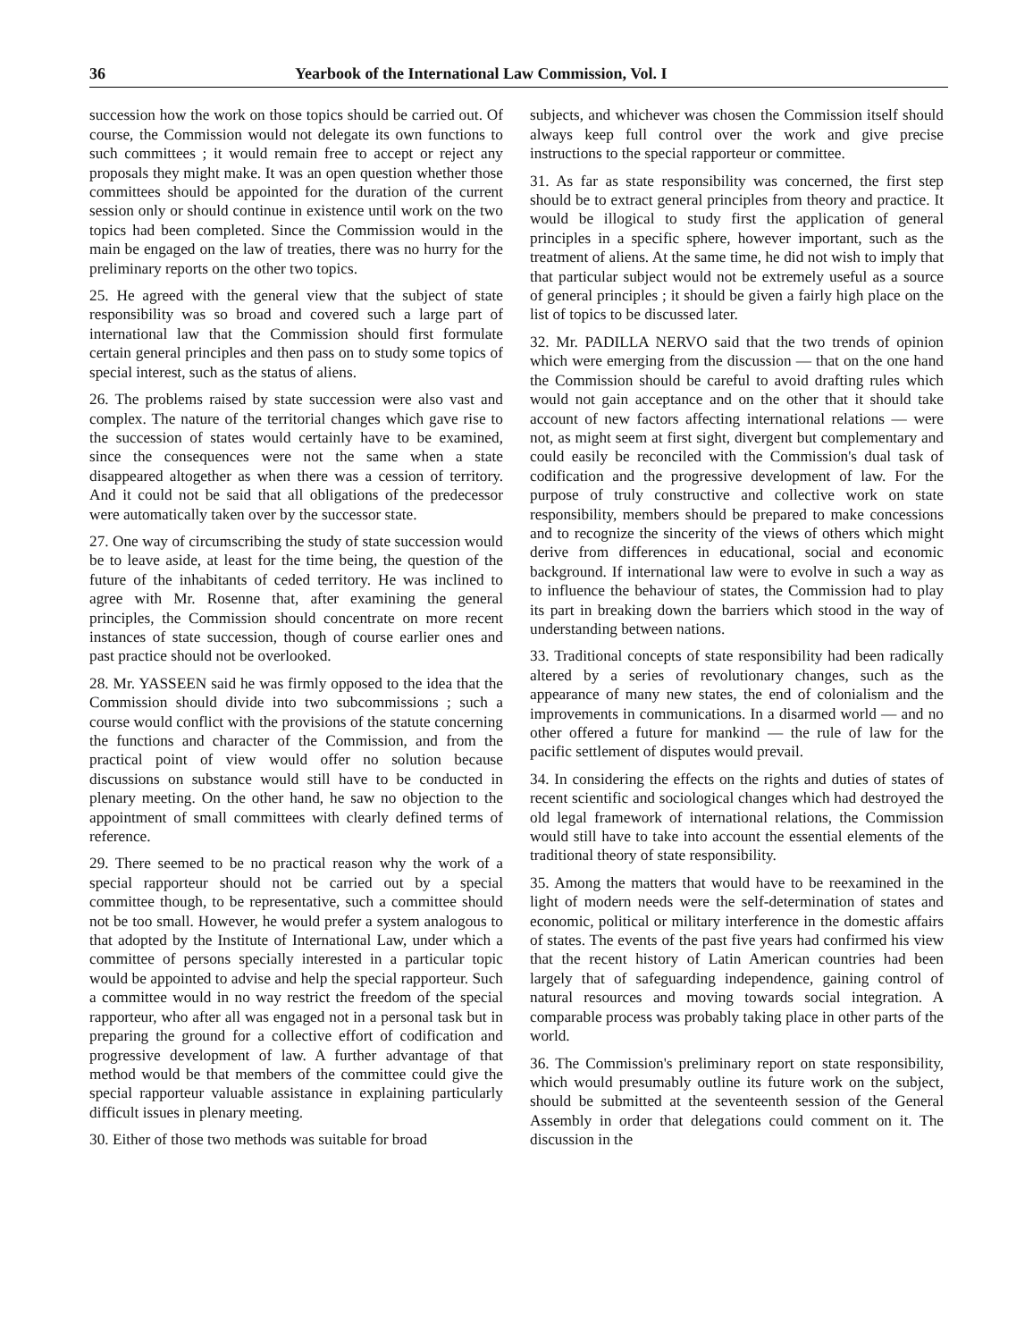36 Yearbook of the International Law Commission, Vol. I
succession how the work on those topics should be carried out. Of course, the Commission would not delegate its own functions to such committees ; it would remain free to accept or reject any proposals they might make. It was an open question whether those committees should be appointed for the duration of the current session only or should continue in existence until work on the two topics had been completed. Since the Commission would in the main be engaged on the law of treaties, there was no hurry for the preliminary reports on the other two topics.
25. He agreed with the general view that the subject of state responsibility was so broad and covered such a large part of international law that the Commission should first formulate certain general principles and then pass on to study some topics of special interest, such as the status of aliens.
26. The problems raised by state succession were also vast and complex. The nature of the territorial changes which gave rise to the succession of states would certainly have to be examined, since the consequences were not the same when a state disappeared altogether as when there was a cession of territory. And it could not be said that all obligations of the predecessor were automatically taken over by the successor state.
27. One way of circumscribing the study of state succession would be to leave aside, at least for the time being, the question of the future of the inhabitants of ceded territory. He was inclined to agree with Mr. Rosenne that, after examining the general principles, the Commission should concentrate on more recent instances of state succession, though of course earlier ones and past practice should not be overlooked.
28. Mr. YASSEEN said he was firmly opposed to the idea that the Commission should divide into two subcommissions ; such a course would conflict with the provisions of the statute concerning the functions and character of the Commission, and from the practical point of view would offer no solution because discussions on substance would still have to be conducted in plenary meeting. On the other hand, he saw no objection to the appointment of small committees with clearly defined terms of reference.
29. There seemed to be no practical reason why the work of a special rapporteur should not be carried out by a special committee though, to be representative, such a committee should not be too small. However, he would prefer a system analogous to that adopted by the Institute of International Law, under which a committee of persons specially interested in a particular topic would be appointed to advise and help the special rapporteur. Such a committee would in no way restrict the freedom of the special rapporteur, who after all was engaged not in a personal task but in preparing the ground for a collective effort of codification and progressive development of law. A further advantage of that method would be that members of the committee could give the special rapporteur valuable assistance in explaining particularly difficult issues in plenary meeting.
30. Either of those two methods was suitable for broad
subjects, and whichever was chosen the Commission itself should always keep full control over the work and give precise instructions to the special rapporteur or committee.
31. As far as state responsibility was concerned, the first step should be to extract general principles from theory and practice. It would be illogical to study first the application of general principles in a specific sphere, however important, such as the treatment of aliens. At the same time, he did not wish to imply that that particular subject would not be extremely useful as a source of general principles ; it should be given a fairly high place on the list of topics to be discussed later.
32. Mr. PADILLA NERVO said that the two trends of opinion which were emerging from the discussion — that on the one hand the Commission should be careful to avoid drafting rules which would not gain acceptance and on the other that it should take account of new factors affecting international relations — were not, as might seem at first sight, divergent but complementary and could easily be reconciled with the Commission's dual task of codification and the progressive development of law. For the purpose of truly constructive and collective work on state responsibility, members should be prepared to make concessions and to recognize the sincerity of the views of others which might derive from differences in educational, social and economic background. If international law were to evolve in such a way as to influence the behaviour of states, the Commission had to play its part in breaking down the barriers which stood in the way of understanding between nations.
33. Traditional concepts of state responsibility had been radically altered by a series of revolutionary changes, such as the appearance of many new states, the end of colonialism and the improvements in communications. In a disarmed world — and no other offered a future for mankind — the rule of law for the pacific settlement of disputes would prevail.
34. In considering the effects on the rights and duties of states of recent scientific and sociological changes which had destroyed the old legal framework of international relations, the Commission would still have to take into account the essential elements of the traditional theory of state responsibility.
35. Among the matters that would have to be reexamined in the light of modern needs were the self-determination of states and economic, political or military interference in the domestic affairs of states. The events of the past five years had confirmed his view that the recent history of Latin American countries had been largely that of safeguarding independence, gaining control of natural resources and moving towards social integration. A comparable process was probably taking place in other parts of the world.
36. The Commission's preliminary report on state responsibility, which would presumably outline its future work on the subject, should be submitted at the seventeenth session of the General Assembly in order that delegations could comment on it. The discussion in the